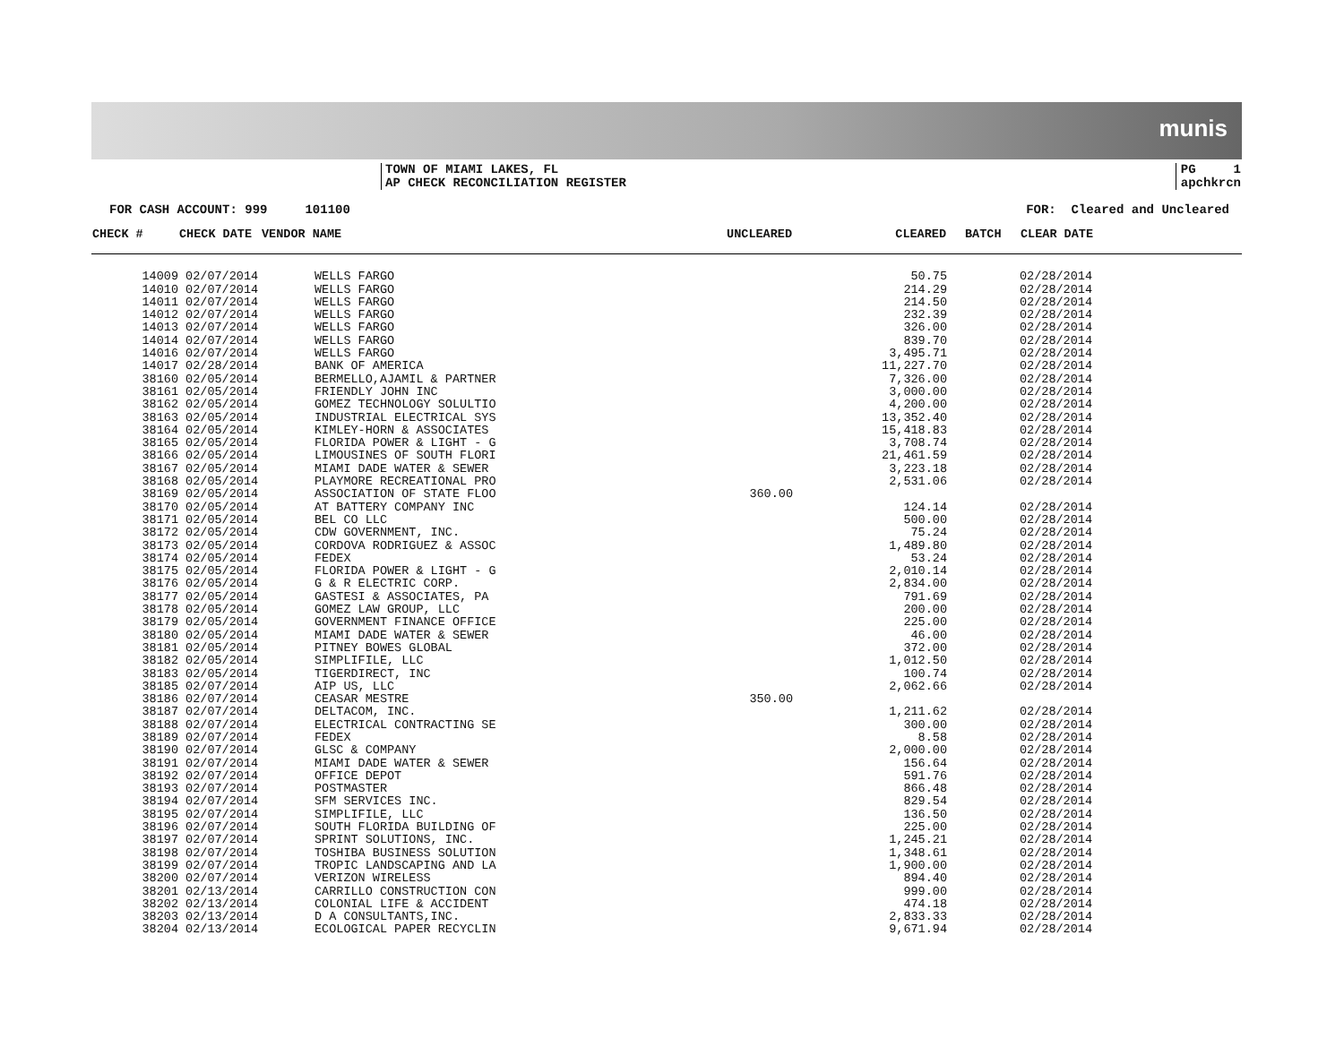munis
TOWN OF MIAMI LAKES, FL
AP CHECK RECONCILIATION REGISTER
PG 1
apchkrcn
FOR CASH ACCOUNT: 999 101100 FOR: Cleared and Uncleared
| CHECK # | CHECK DATE | VENDOR NAME | UNCLEARED | CLEARED | BATCH | CLEAR DATE |
| --- | --- | --- | --- | --- | --- | --- |
| 14009 | 02/07/2014 | WELLS FARGO | | 50.75 | | 02/28/2014 |
| 14010 | 02/07/2014 | WELLS FARGO | | 214.29 | | 02/28/2014 |
| 14011 | 02/07/2014 | WELLS FARGO | | 214.50 | | 02/28/2014 |
| 14012 | 02/07/2014 | WELLS FARGO | | 232.39 | | 02/28/2014 |
| 14013 | 02/07/2014 | WELLS FARGO | | 326.00 | | 02/28/2014 |
| 14014 | 02/07/2014 | WELLS FARGO | | 839.70 | | 02/28/2014 |
| 14016 | 02/07/2014 | WELLS FARGO | | 3,495.71 | | 02/28/2014 |
| 14017 | 02/28/2014 | BANK OF AMERICA | | 11,227.70 | | 02/28/2014 |
| 38160 | 02/05/2014 | BERMELLO,AJAMIL & PARTNER | | 7,326.00 | | 02/28/2014 |
| 38161 | 02/05/2014 | FRIENDLY JOHN INC | | 3,000.00 | | 02/28/2014 |
| 38162 | 02/05/2014 | GOMEZ TECHNOLOGY SOLULTIO | | 4,200.00 | | 02/28/2014 |
| 38163 | 02/05/2014 | INDUSTRIAL ELECTRICAL SYS | | 13,352.40 | | 02/28/2014 |
| 38164 | 02/05/2014 | KIMLEY-HORN & ASSOCIATES | | 15,418.83 | | 02/28/2014 |
| 38165 | 02/05/2014 | FLORIDA POWER & LIGHT - G | | 3,708.74 | | 02/28/2014 |
| 38166 | 02/05/2014 | LIMOUSINES OF SOUTH FLORI | | 21,461.59 | | 02/28/2014 |
| 38167 | 02/05/2014 | MIAMI DADE WATER & SEWER | | 3,223.18 | | 02/28/2014 |
| 38168 | 02/05/2014 | PLAYMORE RECREATIONAL PRO | | 2,531.06 | | 02/28/2014 |
| 38169 | 02/05/2014 | ASSOCIATION OF STATE FLOO | 360.00 | | | |
| 38170 | 02/05/2014 | AT BATTERY COMPANY INC | | 124.14 | | 02/28/2014 |
| 38171 | 02/05/2014 | BEL CO LLC | | 500.00 | | 02/28/2014 |
| 38172 | 02/05/2014 | CDW GOVERNMENT, INC. | | 75.24 | | 02/28/2014 |
| 38173 | 02/05/2014 | CORDOVA RODRIGUEZ & ASSOC | | 1,489.80 | | 02/28/2014 |
| 38174 | 02/05/2014 | FEDEX | | 53.24 | | 02/28/2014 |
| 38175 | 02/05/2014 | FLORIDA POWER & LIGHT - G | | 2,010.14 | | 02/28/2014 |
| 38176 | 02/05/2014 | G & R ELECTRIC CORP. | | 2,834.00 | | 02/28/2014 |
| 38177 | 02/05/2014 | GASTESI & ASSOCIATES, PA | | 791.69 | | 02/28/2014 |
| 38178 | 02/05/2014 | GOMEZ LAW GROUP, LLC | | 200.00 | | 02/28/2014 |
| 38179 | 02/05/2014 | GOVERNMENT FINANCE OFFICE | | 225.00 | | 02/28/2014 |
| 38180 | 02/05/2014 | MIAMI DADE WATER & SEWER | | 46.00 | | 02/28/2014 |
| 38181 | 02/05/2014 | PITNEY BOWES GLOBAL | | 372.00 | | 02/28/2014 |
| 38182 | 02/05/2014 | SIMPLIFILE, LLC | | 1,012.50 | | 02/28/2014 |
| 38183 | 02/05/2014 | TIGERDIRECT, INC | | 100.74 | | 02/28/2014 |
| 38185 | 02/07/2014 | AIP US, LLC | | 2,062.66 | | 02/28/2014 |
| 38186 | 02/07/2014 | CEASAR MESTRE | 350.00 | | | |
| 38187 | 02/07/2014 | DELTACOM, INC. | | 1,211.62 | | 02/28/2014 |
| 38188 | 02/07/2014 | ELECTRICAL CONTRACTING SE | | 300.00 | | 02/28/2014 |
| 38189 | 02/07/2014 | FEDEX | | 8.58 | | 02/28/2014 |
| 38190 | 02/07/2014 | GLSC & COMPANY | | 2,000.00 | | 02/28/2014 |
| 38191 | 02/07/2014 | MIAMI DADE WATER & SEWER | | 156.64 | | 02/28/2014 |
| 38192 | 02/07/2014 | OFFICE DEPOT | | 591.76 | | 02/28/2014 |
| 38193 | 02/07/2014 | POSTMASTER | | 866.48 | | 02/28/2014 |
| 38194 | 02/07/2014 | SFM SERVICES INC. | | 829.54 | | 02/28/2014 |
| 38195 | 02/07/2014 | SIMPLIFILE, LLC | | 136.50 | | 02/28/2014 |
| 38196 | 02/07/2014 | SOUTH FLORIDA BUILDING OF | | 225.00 | | 02/28/2014 |
| 38197 | 02/07/2014 | SPRINT SOLUTIONS, INC. | | 1,245.21 | | 02/28/2014 |
| 38198 | 02/07/2014 | TOSHIBA BUSINESS SOLUTION | | 1,348.61 | | 02/28/2014 |
| 38199 | 02/07/2014 | TROPIC LANDSCAPING AND LA | | 1,900.00 | | 02/28/2014 |
| 38200 | 02/07/2014 | VERIZON WIRELESS | | 894.40 | | 02/28/2014 |
| 38201 | 02/13/2014 | CARRILLO CONSTRUCTION CON | | 999.00 | | 02/28/2014 |
| 38202 | 02/13/2014 | COLONIAL LIFE & ACCIDENT | | 474.18 | | 02/28/2014 |
| 38203 | 02/13/2014 | D A CONSULTANTS,INC. | | 2,833.33 | | 02/28/2014 |
| 38204 | 02/13/2014 | ECOLOGICAL PAPER RECYCLIN | | 9,671.94 | | 02/28/2014 |